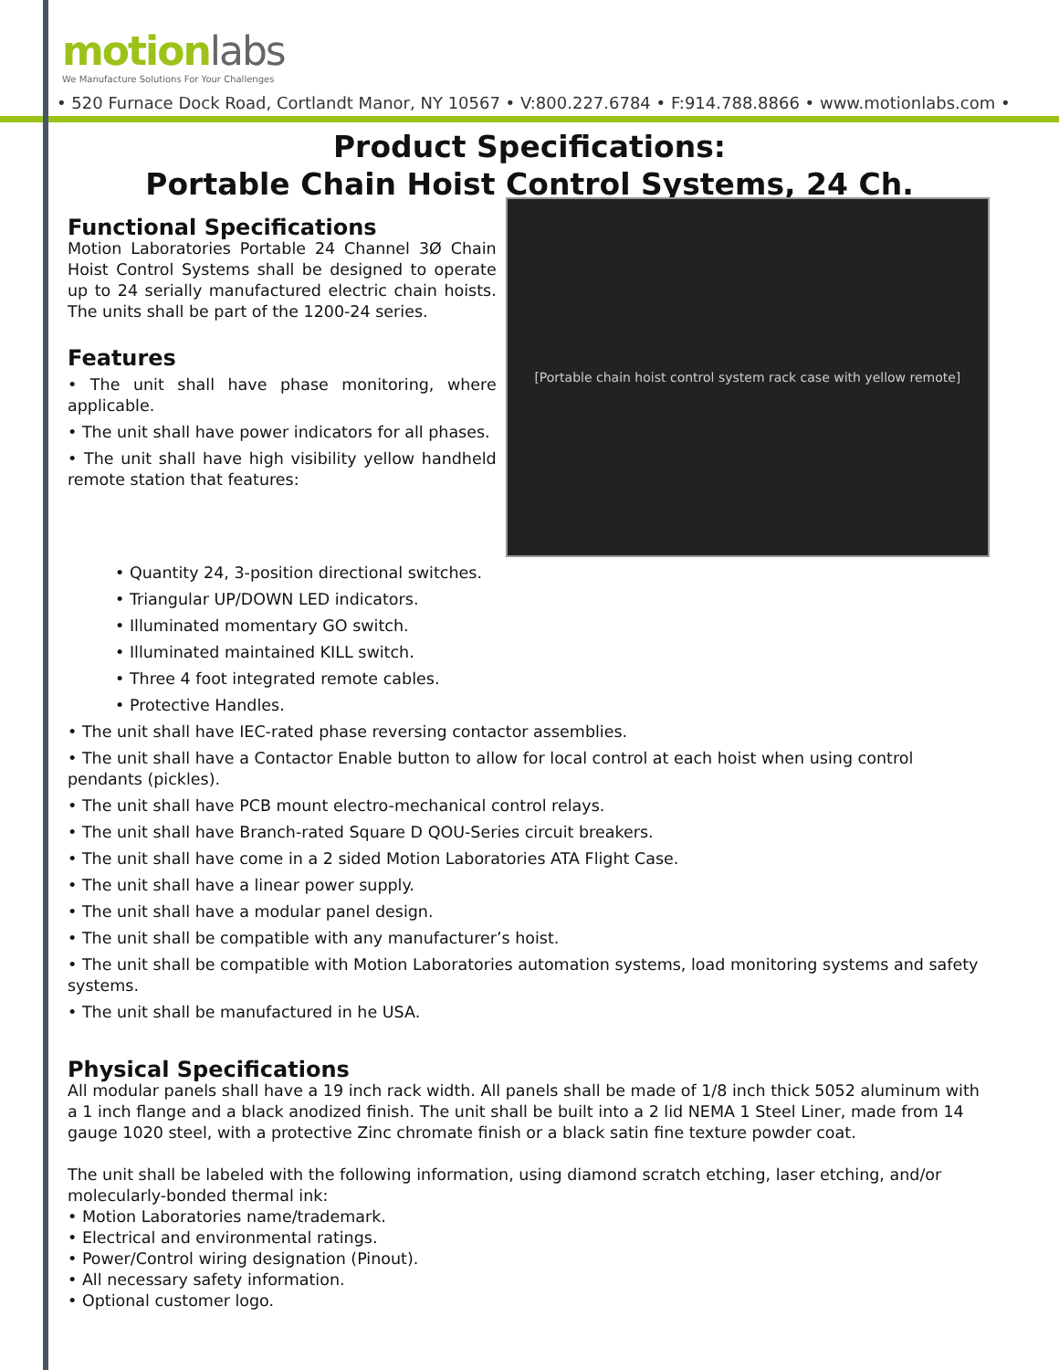motionlabs
We Manufacture Solutions For Your Challenges
• 520 Furnace Dock Road, Cortlandt Manor, NY 10567 • V:800.227.6784 • F:914.788.8866 • www.motionlabs.com •
Product Specifications:
Portable Chain Hoist Control Systems, 24 Ch.
Functional Specifications
Motion Laboratories Portable 24 Channel 3Ø Chain Hoist Control Systems shall be designed to operate up to 24 serially manufactured electric chain hoists. The units shall be part of the 1200-24 series.
Features
• The unit shall have phase monitoring, where applicable.
• The unit shall have power indicators for all phases.
• The unit shall have high visibility yellow handheld remote station that features:
[Portable chain hoist control system rack case with yellow remote]
• Quantity 24, 3-position directional switches.
• Triangular UP/DOWN LED indicators.
• Illuminated momentary GO switch.
• Illuminated maintained KILL switch.
• Three 4 foot integrated remote cables.
• Protective Handles.
• The unit shall have IEC-rated phase reversing contactor assemblies.
• The unit shall have a Contactor Enable button to allow for local control at each hoist when using control pendants (pickles).
• The unit shall have PCB mount electro-mechanical control relays.
• The unit shall have Branch-rated Square D QOU-Series circuit breakers.
• The unit shall have come in a 2 sided Motion Laboratories ATA Flight Case.
• The unit shall have a linear power supply.
• The unit shall have a modular panel design.
• The unit shall be compatible with any manufacturer’s hoist.
• The unit shall be compatible with Motion Laboratories automation systems, load monitoring systems and safety systems.
• The unit shall be manufactured in he USA.
Physical Specifications
All modular panels shall have a 19 inch rack width. All panels shall be made of 1/8 inch thick 5052 aluminum with a 1 inch flange and a black anodized finish. The unit shall be built into a 2 lid NEMA 1 Steel Liner, made from 14 gauge 1020 steel, with a protective Zinc chromate finish or a black satin fine texture powder coat.
The unit shall be labeled with the following information, using diamond scratch etching, laser etching, and/or molecularly-bonded thermal ink:
• Motion Laboratories name/trademark.
• Electrical and environmental ratings.
• Power/Control wiring designation (Pinout).
• All necessary safety information.
• Optional customer logo.